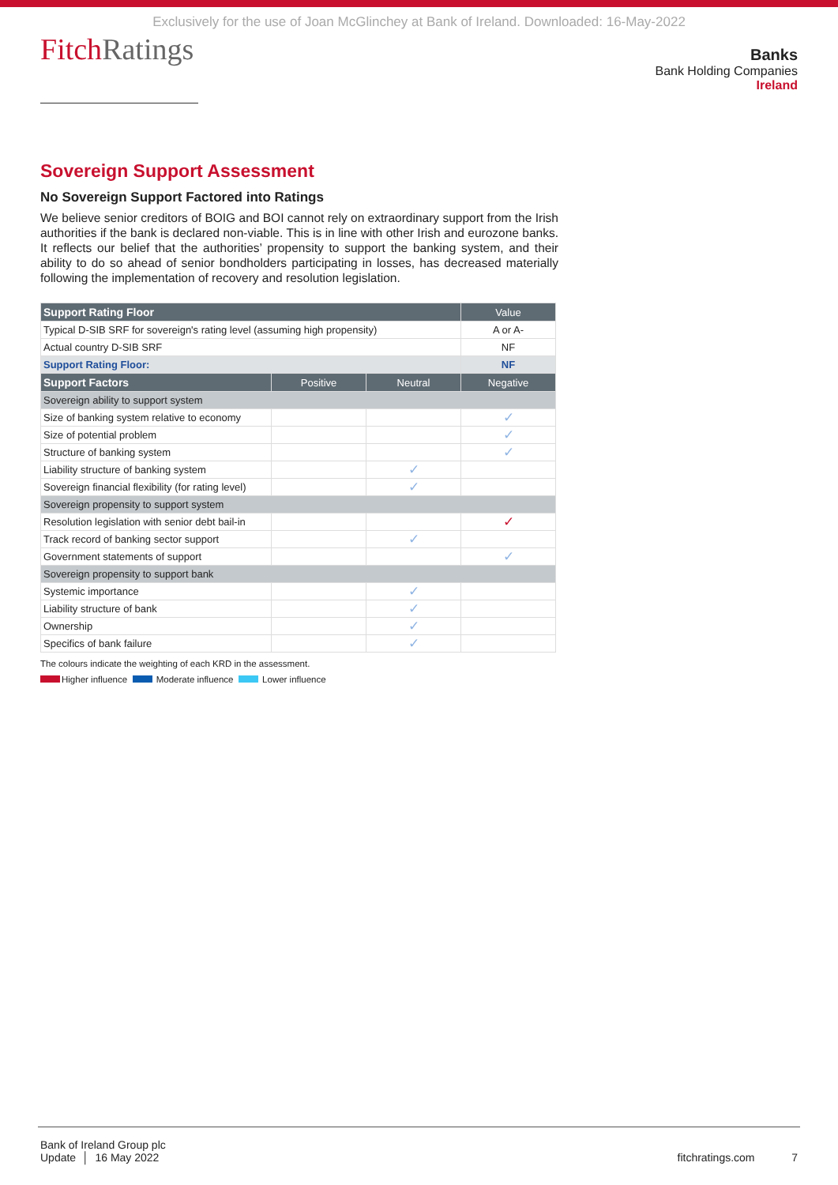Exclusively for the use of Joan McGlinchey at Bank of Ireland. Downloaded: 16-May-2022
FitchRatings
Banks
Bank Holding Companies
Ireland
Sovereign Support Assessment
No Sovereign Support Factored into Ratings
We believe senior creditors of BOIG and BOI cannot rely on extraordinary support from the Irish authorities if the bank is declared non-viable. This is in line with other Irish and eurozone banks. It reflects our belief that the authorities’ propensity to support the banking system, and their ability to do so ahead of senior bondholders participating in losses, has decreased materially following the implementation of recovery and resolution legislation.
| Support Rating Floor | | | Value |
| --- | --- | --- | --- |
| Typical D-SIB SRF for sovereign's rating level (assuming high propensity) | | | A or A- |
| Actual country D-SIB SRF | | | NF |
| Support Rating Floor: | | | NF |
| Support Factors | Positive | Neutral | Negative |
| Sovereign ability to support system | | | |
| Size of banking system relative to economy | | | ✓ |
| Size of potential problem | | | ✓ |
| Structure of banking system | | | ✓ |
| Liability structure of banking system | | ✓ | |
| Sovereign financial flexibility (for rating level) | | ✓ | |
| Sovereign propensity to support system | | | |
| Resolution legislation with senior debt bail-in | | | ✓ |
| Track record of banking sector support | | ✓ | |
| Government statements of support | | | ✓ |
| Sovereign propensity to support bank | | | |
| Systemic importance | | ✓ | |
| Liability structure of bank | | ✓ | |
| Ownership | | ✓ | |
| Specifics of bank failure | | ✓ | |
The colours indicate the weighting of each KRD in the assessment.
Higher influence Moderate influence Lower influence
Bank of Ireland Group plc
Update │ 16 May 2022
fitchratings.com 7